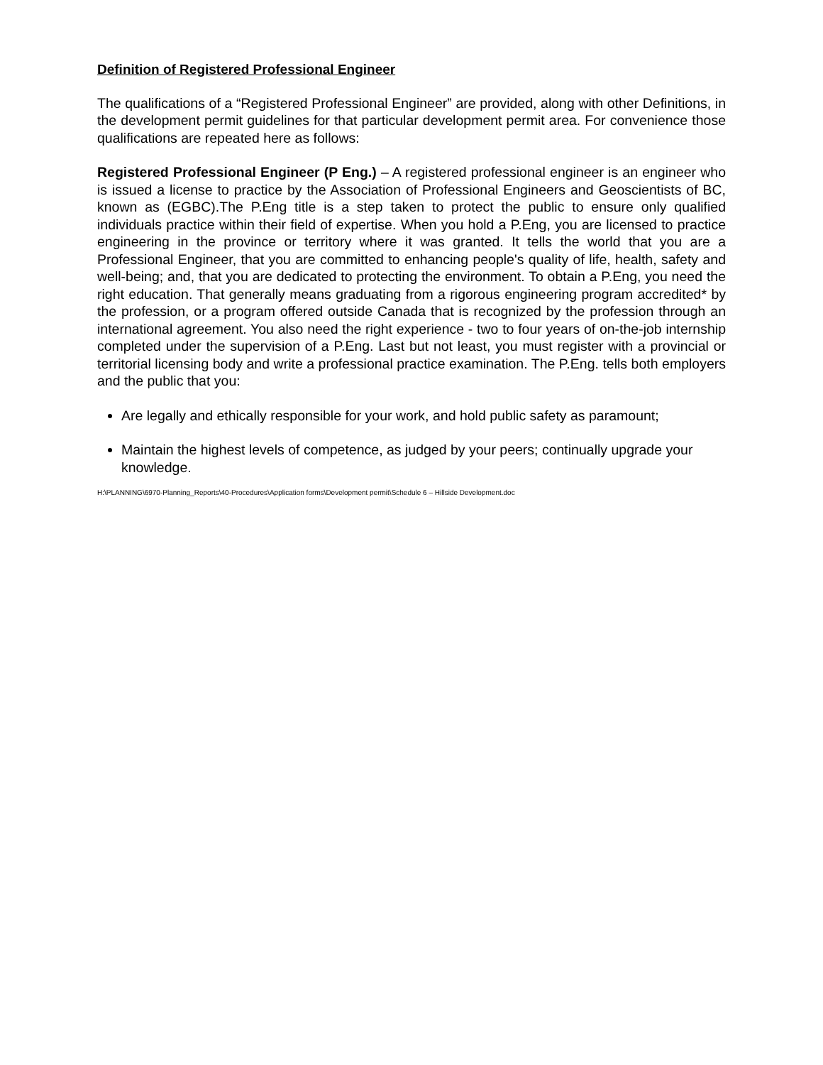Definition of Registered Professional Engineer
The qualifications of a “Registered Professional Engineer” are provided, along with other Definitions, in the development permit guidelines for that particular development permit area. For convenience those qualifications are repeated here as follows:
Registered Professional Engineer (P Eng.) – A registered professional engineer is an engineer who is issued a license to practice by the Association of Professional Engineers and Geoscientists of BC, known as (EGBC).The P.Eng title is a step taken to protect the public to ensure only qualified individuals practice within their field of expertise. When you hold a P.Eng, you are licensed to practice engineering in the province or territory where it was granted. It tells the world that you are a Professional Engineer, that you are committed to enhancing people's quality of life, health, safety and well-being; and, that you are dedicated to protecting the environment. To obtain a P.Eng, you need the right education. That generally means graduating from a rigorous engineering program accredited* by the profession, or a program offered outside Canada that is recognized by the profession through an international agreement. You also need the right experience - two to four years of on-the-job internship completed under the supervision of a P.Eng. Last but not least, you must register with a provincial or territorial licensing body and write a professional practice examination. The P.Eng. tells both employers and the public that you:
Are legally and ethically responsible for your work, and hold public safety as paramount;
Maintain the highest levels of competence, as judged by your peers; continually upgrade your knowledge.
H:\PLANNING\6970-Planning_Reports\40-Procedures\Application forms\Development permit\Schedule 6 – Hillside Development.doc